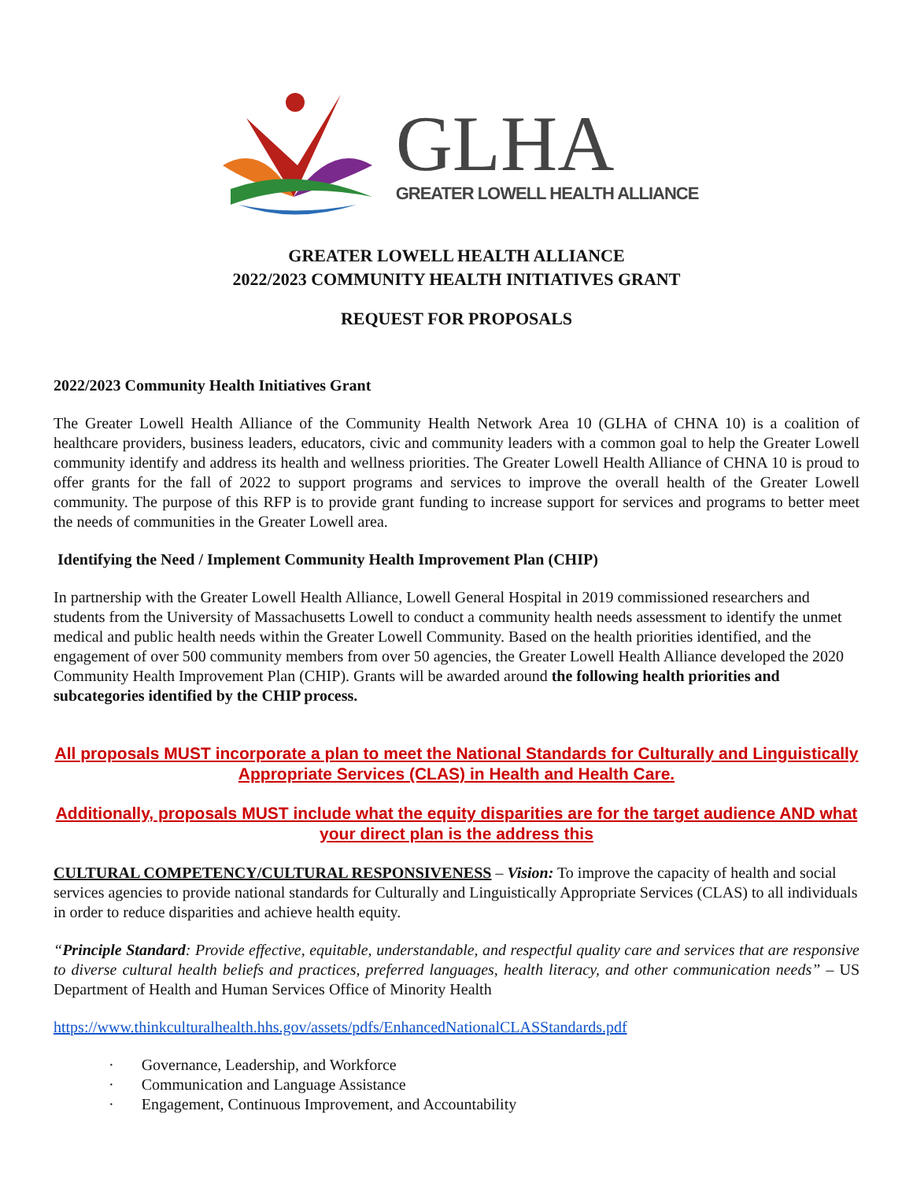GLHA
GREATER LOWELL HEALTH ALLIANCE
GREATER LOWELL HEALTH ALLIANCE
2022/2023 COMMUNITY HEALTH INITIATIVES GRANT
REQUEST FOR PROPOSALS
2022/2023 Community Health Initiatives Grant
The Greater Lowell Health Alliance of the Community Health Network Area 10 (GLHA of CHNA 10) is a coalition of healthcare providers, business leaders, educators, civic and community leaders with a common goal to help the Greater Lowell community identify and address its health and wellness priorities. The Greater Lowell Health Alliance of CHNA 10 is proud to offer grants for the fall of 2022 to support programs and services to improve the overall health of the Greater Lowell community. The purpose of this RFP is to provide grant funding to increase support for services and programs to better meet the needs of communities in the Greater Lowell area.
Identifying the Need / Implement Community Health Improvement Plan (CHIP)
In partnership with the Greater Lowell Health Alliance, Lowell General Hospital in 2019 commissioned researchers and students from the University of Massachusetts Lowell to conduct a community health needs assessment to identify the unmet medical and public health needs within the Greater Lowell Community. Based on the health priorities identified, and the engagement of over 500 community members from over 50 agencies, the Greater Lowell Health Alliance developed the 2020 Community Health Improvement Plan (CHIP). Grants will be awarded around the following health priorities and subcategories identified by the CHIP process.
All proposals MUST incorporate a plan to meet the National Standards for Culturally and Linguistically Appropriate Services (CLAS) in Health and Health Care.
Additionally, proposals MUST include what the equity disparities are for the target audience AND what your direct plan is the address this
CULTURAL COMPETENCY/CULTURAL RESPONSIVENESS – Vision: To improve the capacity of health and social services agencies to provide national standards for Culturally and Linguistically Appropriate Services (CLAS) to all individuals in order to reduce disparities and achieve health equity.
“Principle Standard: Provide effective, equitable, understandable, and respectful quality care and services that are responsive to diverse cultural health beliefs and practices, preferred languages, health literacy, and other communication needs” – US Department of Health and Human Services Office of Minority Health
https://www.thinkculturalhealth.hhs.gov/assets/pdfs/EnhancedNationalCLASStandards.pdf
· Governance, Leadership, and Workforce
· Communication and Language Assistance
· Engagement, Continuous Improvement, and Accountability